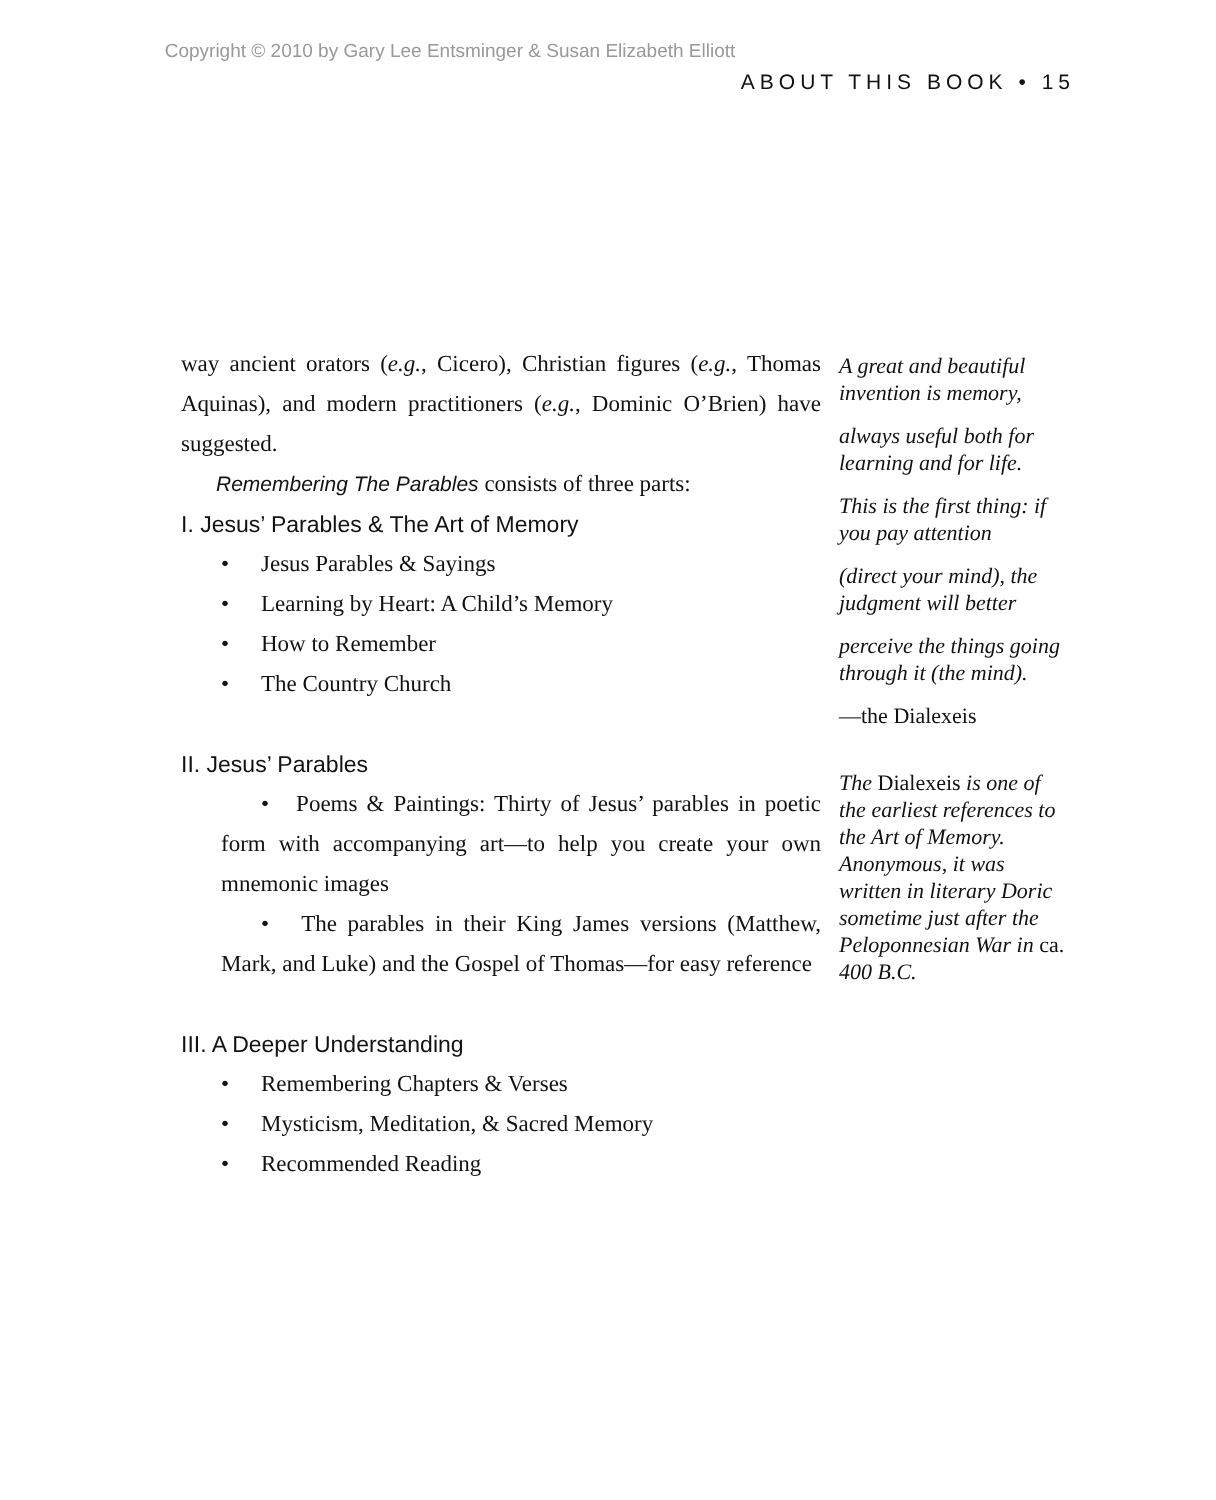Copyright © 2010 by Gary Lee Entsminger & Susan Elizabeth Elliott
ABOUT THIS BOOK • 15
way ancient orators (e.g., Cicero), Christian figures (e.g., Thomas Aquinas), and modern practitioners (e.g., Dominic O’Brien) have suggested.
Remembering The Parables consists of three parts:
I. Jesus’ Parables & The Art of Memory
• Jesus Parables & Sayings
• Learning by Heart: A Child’s Memory
• How to Remember
• The Country Church
II. Jesus’ Parables
• Poems & Paintings: Thirty of Jesus’ parables in poetic form with accompanying art—to help you create your own mnemonic images
• The parables in their King James versions (Matthew, Mark, and Luke) and the Gospel of Thomas—for easy reference
III. A Deeper Understanding
• Remembering Chapters & Verses
• Mysticism, Meditation, & Sacred Memory
• Recommended Reading
A great and beautiful invention is memory,
always useful both for learning and for life.
This is the first thing: if you pay attention
(direct your mind), the judgment will better
perceive the things going through it (the mind).
—the Dialexeis
The Dialexeis is one of the earliest references to the Art of Memory. Anonymous, it was written in literary Doric sometime just after the Peloponnesian War in ca. 400 B.C.